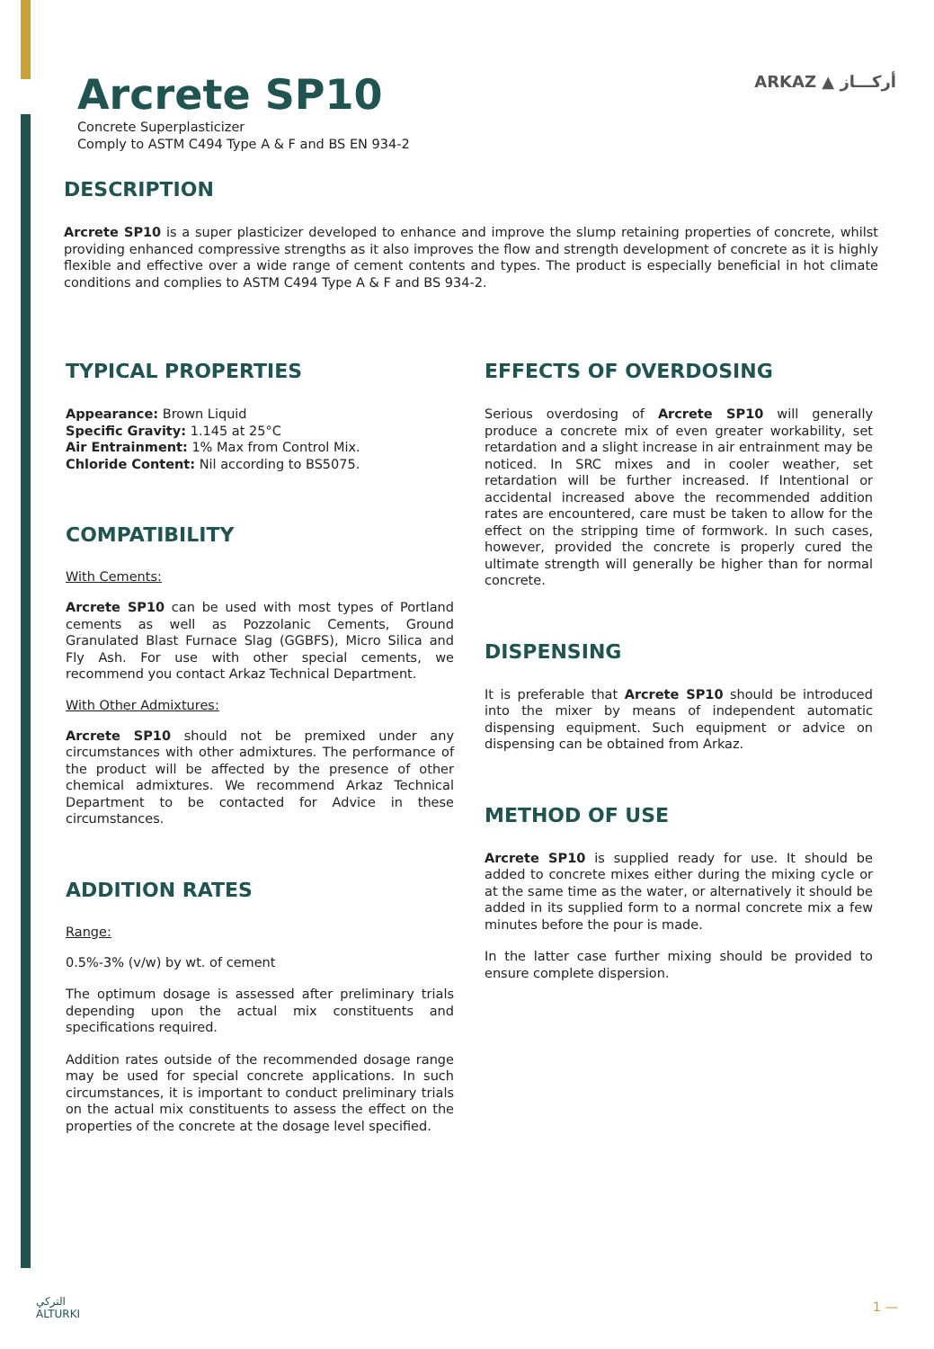ARKAZ ▲ أركـــاز
Arcrete SP10
Concrete Superplasticizer
Comply to ASTM C494 Type A & F and BS EN 934-2
DESCRIPTION
Arcrete SP10 is a super plasticizer developed to enhance and improve the slump retaining properties of concrete, whilst providing enhanced compressive strengths as it also improves the flow and strength development of concrete as it is highly flexible and effective over a wide range of cement contents and types. The product is especially beneficial in hot climate conditions and complies to ASTM C494 Type A & F and BS 934-2.
TYPICAL PROPERTIES
Appearance: Brown Liquid
Specific Gravity: 1.145 at 25°C
Air Entrainment: 1% Max from Control Mix.
Chloride Content: Nil according to BS5075.
COMPATIBILITY
With Cements:
Arcrete SP10 can be used with most types of Portland cements as well as Pozzolanic Cements, Ground Granulated Blast Furnace Slag (GGBFS), Micro Silica and Fly Ash. For use with other special cements, we recommend you contact Arkaz Technical Department.
With Other Admixtures:
Arcrete SP10 should not be premixed under any circumstances with other admixtures. The performance of the product will be affected by the presence of other chemical admixtures. We recommend Arkaz Technical Department to be contacted for Advice in these circumstances.
ADDITION RATES
Range:
0.5%-3% (v/w) by wt. of cement
The optimum dosage is assessed after preliminary trials depending upon the actual mix constituents and specifications required.
Addition rates outside of the recommended dosage range may be used for special concrete applications. In such circumstances, it is important to conduct preliminary trials on the actual mix constituents to assess the effect on the properties of the concrete at the dosage level specified.
EFFECTS OF OVERDOSING
Serious overdosing of Arcrete SP10 will generally produce a concrete mix of even greater workability, set retardation and a slight increase in air entrainment may be noticed. In SRC mixes and in cooler weather, set retardation will be further increased. If Intentional or accidental increased above the recommended addition rates are encountered, care must be taken to allow for the effect on the stripping time of formwork. In such cases, however, provided the concrete is properly cured the ultimate strength will generally be higher than for normal concrete.
DISPENSING
It is preferable that Arcrete SP10 should be introduced into the mixer by means of independent automatic dispensing equipment. Such equipment or advice on dispensing can be obtained from Arkaz.
METHOD OF USE
Arcrete SP10 is supplied ready for use. It should be added to concrete mixes either during the mixing cycle or at the same time as the water, or alternatively it should be added in its supplied form to a normal concrete mix a few minutes before the pour is made.
In the latter case further mixing should be provided to ensure complete dispersion.
التركي
ALTURKI
1 —